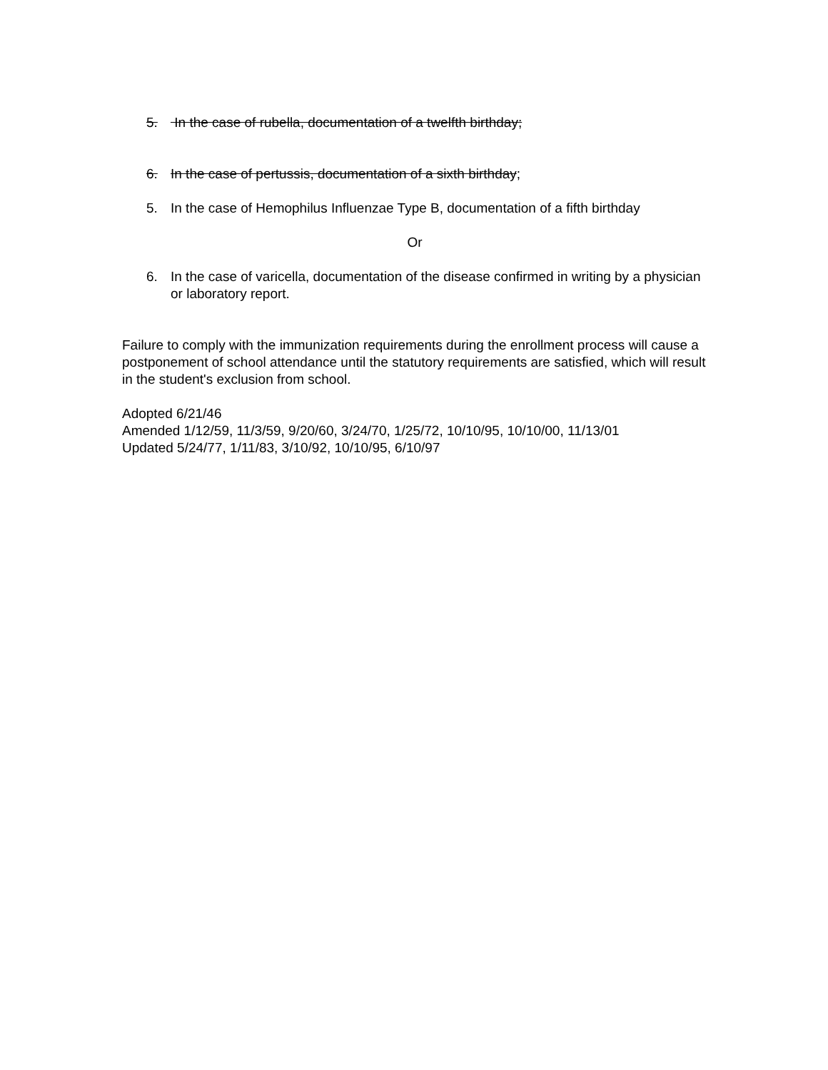5. In the case of rubella, documentation of a twelfth birthday;
6. In the case of pertussis, documentation of a sixth birthday;
5. In the case of Hemophilus Influenzae Type B, documentation of a fifth birthday
Or
6. In the case of varicella, documentation of the disease confirmed in writing by a physician or laboratory report.
Failure to comply with the immunization requirements during the enrollment process will cause a postponement of school attendance until the statutory requirements are satisfied, which will result in the student's exclusion from school.
Adopted 6/21/46
Amended 1/12/59, 11/3/59, 9/20/60, 3/24/70, 1/25/72, 10/10/95, 10/10/00, 11/13/01
Updated 5/24/77, 1/11/83, 3/10/92, 10/10/95, 6/10/97